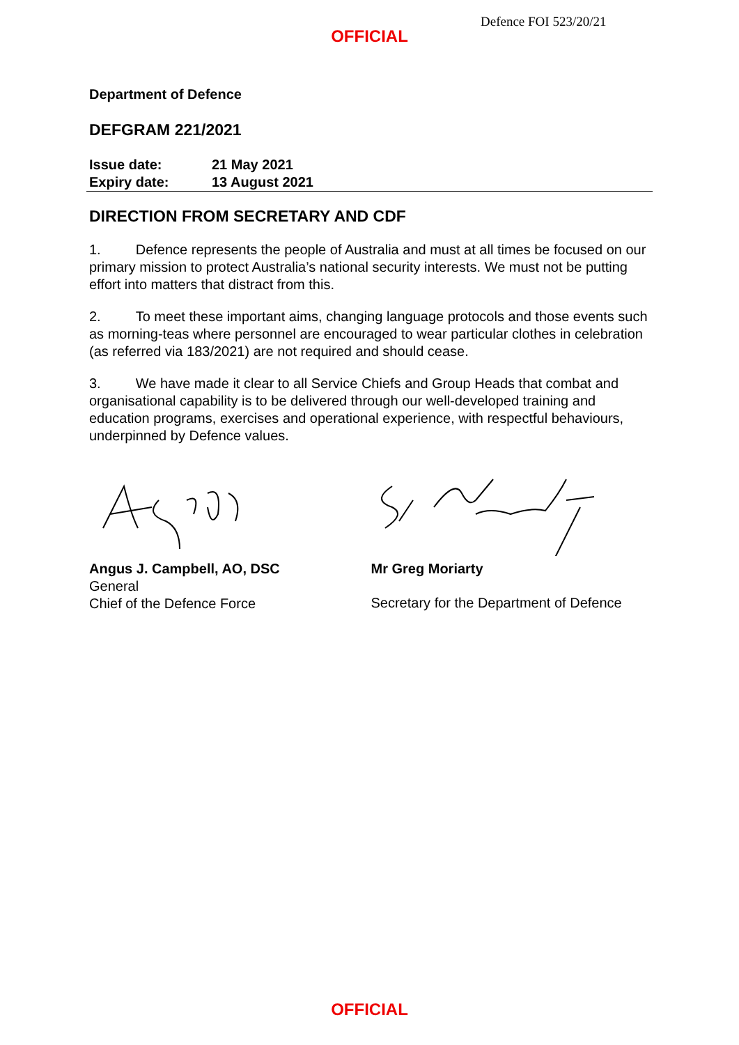Defence FOI 523/20/21
OFFICIAL
Department of Defence
DEFGRAM 221/2021
Issue date: 21 May 2021
Expiry date: 13 August 2021
DIRECTION FROM SECRETARY AND CDF
1. Defence represents the people of Australia and must at all times be focused on our primary mission to protect Australia’s national security interests. We must not be putting effort into matters that distract from this.
2. To meet these important aims, changing language protocols and those events such as morning-teas where personnel are encouraged to wear particular clothes in celebration (as referred via 183/2021) are not required and should cease.
3. We have made it clear to all Service Chiefs and Group Heads that combat and organisational capability is to be delivered through our well-developed training and education programs, exercises and operational experience, with respectful behaviours, underpinned by Defence values.
Angus J. Campbell, AO, DSC
General
Chief of the Defence Force
Mr Greg Moriarty
Secretary for the Department of Defence
OFFICIAL